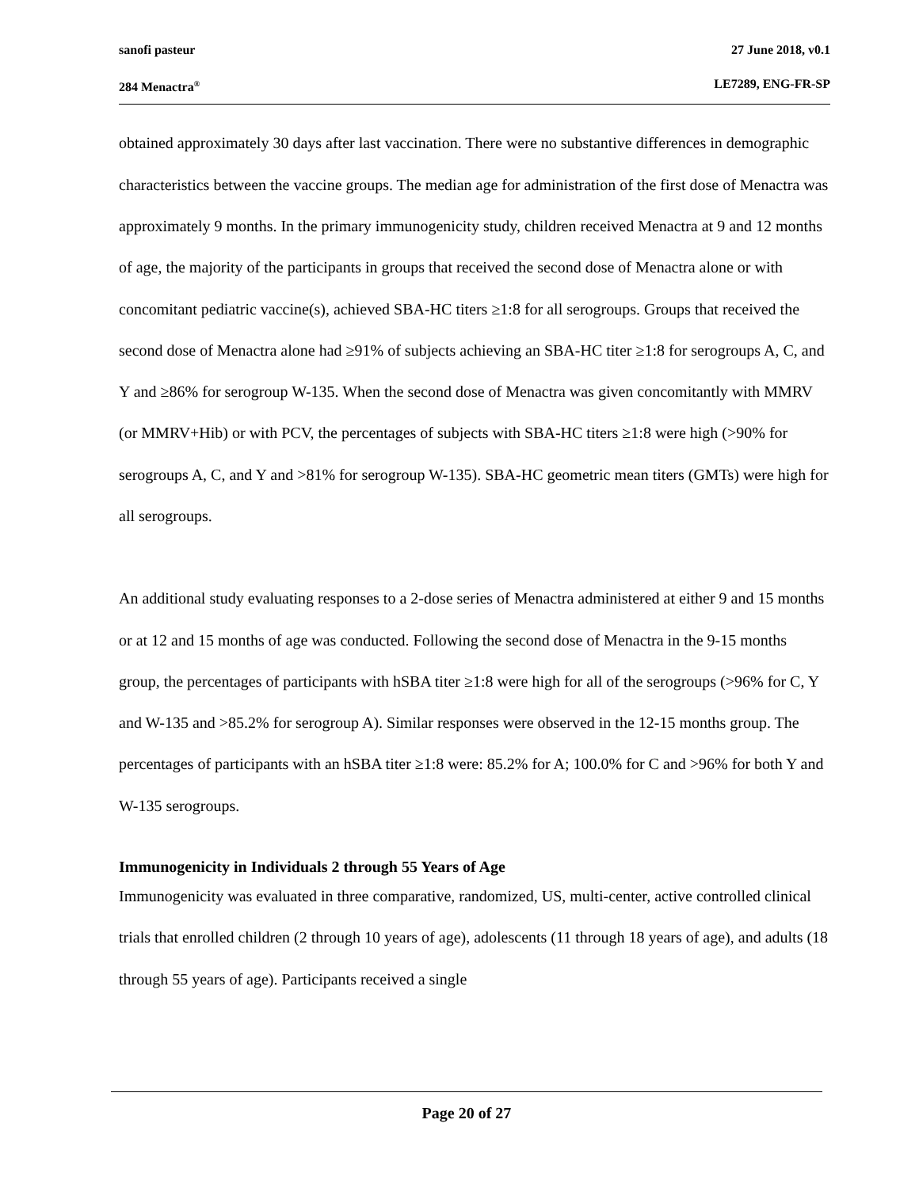sanofi pasteur 27 June 2018, v0.1
284 Menactra<sup>®</sup> LE7289, ENG-FR-SP
obtained approximately 30 days after last vaccination. There were no substantive differences in demographic characteristics between the vaccine groups. The median age for administration of the first dose of Menactra was approximately 9 months. In the primary immunogenicity study, children received Menactra at 9 and 12 months of age, the majority of the participants in groups that received the second dose of Menactra alone or with concomitant pediatric vaccine(s), achieved SBA-HC titers ≥1:8 for all serogroups. Groups that received the second dose of Menactra alone had ≥91% of subjects achieving an SBA-HC titer ≥1:8 for serogroups A, C, and Y and ≥86% for serogroup W-135. When the second dose of Menactra was given concomitantly with MMRV (or MMRV+Hib) or with PCV, the percentages of subjects with SBA-HC titers ≥1:8 were high (>90% for serogroups A, C, and Y and >81% for serogroup W-135). SBA-HC geometric mean titers (GMTs) were high for all serogroups.
An additional study evaluating responses to a 2-dose series of Menactra administered at either 9 and 15 months or at 12 and 15 months of age was conducted. Following the second dose of Menactra in the 9-15 months group, the percentages of participants with hSBA titer ≥1:8 were high for all of the serogroups (>96% for C, Y and W-135 and >85.2% for serogroup A). Similar responses were observed in the 12-15 months group. The percentages of participants with an hSBA titer ≥1:8 were: 85.2% for A; 100.0% for C and >96% for both Y and W-135 serogroups.
Immunogenicity in Individuals 2 through 55 Years of Age
Immunogenicity was evaluated in three comparative, randomized, US, multi-center, active controlled clinical trials that enrolled children (2 through 10 years of age), adolescents (11 through 18 years of age), and adults (18 through 55 years of age). Participants received a single
Page 20 of 27